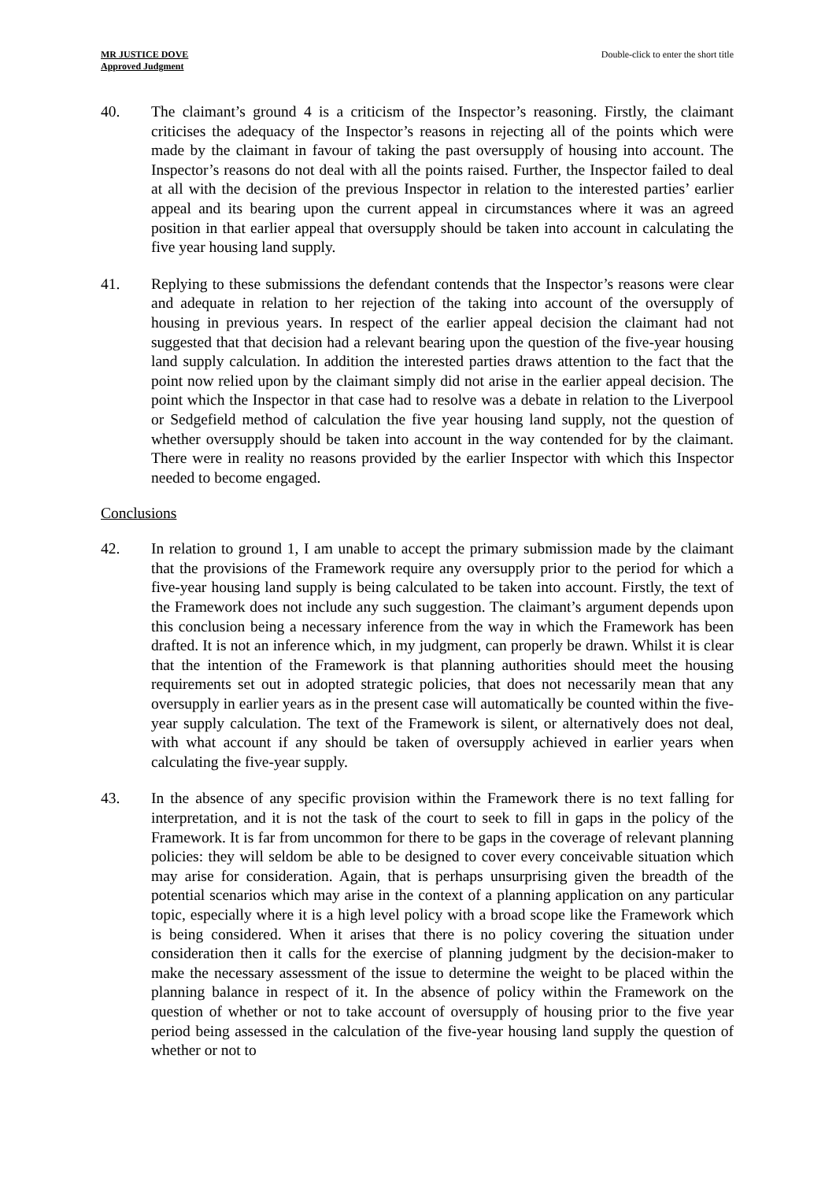MR JUSTICE DOVE
Approved Judgment
Double-click to enter the short title
40. The claimant’s ground 4 is a criticism of the Inspector’s reasoning. Firstly, the claimant criticises the adequacy of the Inspector’s reasons in rejecting all of the points which were made by the claimant in favour of taking the past oversupply of housing into account. The Inspector’s reasons do not deal with all the points raised. Further, the Inspector failed to deal at all with the decision of the previous Inspector in relation to the interested parties’ earlier appeal and its bearing upon the current appeal in circumstances where it was an agreed position in that earlier appeal that oversupply should be taken into account in calculating the five year housing land supply.
41. Replying to these submissions the defendant contends that the Inspector’s reasons were clear and adequate in relation to her rejection of the taking into account of the oversupply of housing in previous years. In respect of the earlier appeal decision the claimant had not suggested that that decision had a relevant bearing upon the question of the five-year housing land supply calculation. In addition the interested parties draws attention to the fact that the point now relied upon by the claimant simply did not arise in the earlier appeal decision. The point which the Inspector in that case had to resolve was a debate in relation to the Liverpool or Sedgefield method of calculation the five year housing land supply, not the question of whether oversupply should be taken into account in the way contended for by the claimant. There were in reality no reasons provided by the earlier Inspector with which this Inspector needed to become engaged.
Conclusions
42. In relation to ground 1, I am unable to accept the primary submission made by the claimant that the provisions of the Framework require any oversupply prior to the period for which a five-year housing land supply is being calculated to be taken into account. Firstly, the text of the Framework does not include any such suggestion. The claimant’s argument depends upon this conclusion being a necessary inference from the way in which the Framework has been drafted. It is not an inference which, in my judgment, can properly be drawn. Whilst it is clear that the intention of the Framework is that planning authorities should meet the housing requirements set out in adopted strategic policies, that does not necessarily mean that any oversupply in earlier years as in the present case will automatically be counted within the five-year supply calculation. The text of the Framework is silent, or alternatively does not deal, with what account if any should be taken of oversupply achieved in earlier years when calculating the five-year supply.
43. In the absence of any specific provision within the Framework there is no text falling for interpretation, and it is not the task of the court to seek to fill in gaps in the policy of the Framework. It is far from uncommon for there to be gaps in the coverage of relevant planning policies: they will seldom be able to be designed to cover every conceivable situation which may arise for consideration. Again, that is perhaps unsurprising given the breadth of the potential scenarios which may arise in the context of a planning application on any particular topic, especially where it is a high level policy with a broad scope like the Framework which is being considered. When it arises that there is no policy covering the situation under consideration then it calls for the exercise of planning judgment by the decision-maker to make the necessary assessment of the issue to determine the weight to be placed within the planning balance in respect of it. In the absence of policy within the Framework on the question of whether or not to take account of oversupply of housing prior to the five year period being assessed in the calculation of the five-year housing land supply the question of whether or not to